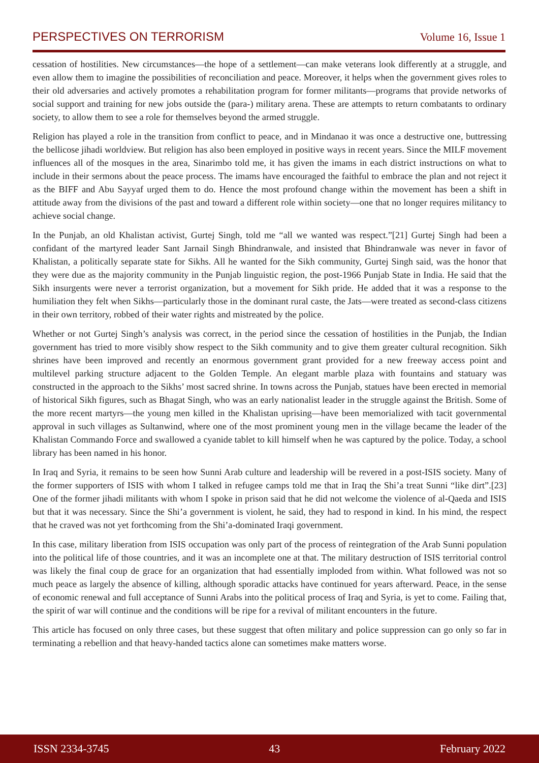PERSPECTIVES ON TERRORISM Volume 16, Issue 1
cessation of hostilities. New circumstances—the hope of a settlement—can make veterans look differently at a struggle, and even allow them to imagine the possibilities of reconciliation and peace. Moreover, it helps when the government gives roles to their old adversaries and actively promotes a rehabilitation program for former militants—programs that provide networks of social support and training for new jobs outside the (para-) military arena. These are attempts to return combatants to ordinary society, to allow them to see a role for themselves beyond the armed struggle.
Religion has played a role in the transition from conflict to peace, and in Mindanao it was once a destructive one, buttressing the bellicose jihadi worldview. But religion has also been employed in positive ways in recent years. Since the MILF movement influences all of the mosques in the area, Sinarimbo told me, it has given the imams in each district instructions on what to include in their sermons about the peace process. The imams have encouraged the faithful to embrace the plan and not reject it as the BIFF and Abu Sayyaf urged them to do. Hence the most profound change within the movement has been a shift in attitude away from the divisions of the past and toward a different role within society—one that no longer requires militancy to achieve social change.
In the Punjab, an old Khalistan activist, Gurtej Singh, told me “all we wanted was respect.”[21] Gurtej Singh had been a confidant of the martyred leader Sant Jarnail Singh Bhindranwale, and insisted that Bhindranwale was never in favor of Khalistan, a politically separate state for Sikhs. All he wanted for the Sikh community, Gurtej Singh said, was the honor that they were due as the majority community in the Punjab linguistic region, the post-1966 Punjab State in India. He said that the Sikh insurgents were never a terrorist organization, but a movement for Sikh pride. He added that it was a response to the humiliation they felt when Sikhs—particularly those in the dominant rural caste, the Jats—were treated as second-class citizens in their own territory, robbed of their water rights and mistreated by the police.
Whether or not Gurtej Singh’s analysis was correct, in the period since the cessation of hostilities in the Punjab, the Indian government has tried to more visibly show respect to the Sikh community and to give them greater cultural recognition. Sikh shrines have been improved and recently an enormous government grant provided for a new freeway access point and multilevel parking structure adjacent to the Golden Temple. An elegant marble plaza with fountains and statuary was constructed in the approach to the Sikhs’ most sacred shrine. In towns across the Punjab, statues have been erected in memorial of historical Sikh figures, such as Bhagat Singh, who was an early nationalist leader in the struggle against the British. Some of the more recent martyrs—the young men killed in the Khalistan uprising—have been memorialized with tacit governmental approval in such villages as Sultanwind, where one of the most prominent young men in the village became the leader of the Khalistan Commando Force and swallowed a cyanide tablet to kill himself when he was captured by the police. Today, a school library has been named in his honor.
In Iraq and Syria, it remains to be seen how Sunni Arab culture and leadership will be revered in a post-ISIS society. Many of the former supporters of ISIS with whom I talked in refugee camps told me that in Iraq the Shi’a treat Sunni “like dirt”.[23] One of the former jihadi militants with whom I spoke in prison said that he did not welcome the violence of al-Qaeda and ISIS but that it was necessary. Since the Shi’a government is violent, he said, they had to respond in kind. In his mind, the respect that he craved was not yet forthcoming from the Shi’a-dominated Iraqi government.
In this case, military liberation from ISIS occupation was only part of the process of reintegration of the Arab Sunni population into the political life of those countries, and it was an incomplete one at that. The military destruction of ISIS territorial control was likely the final coup de grace for an organization that had essentially imploded from within. What followed was not so much peace as largely the absence of killing, although sporadic attacks have continued for years afterward. Peace, in the sense of economic renewal and full acceptance of Sunni Arabs into the political process of Iraq and Syria, is yet to come. Failing that, the spirit of war will continue and the conditions will be ripe for a revival of militant encounters in the future.
This article has focused on only three cases, but these suggest that often military and police suppression can go only so far in terminating a rebellion and that heavy-handed tactics alone can sometimes make matters worse.
ISSN 2334-3745 43 February 2022